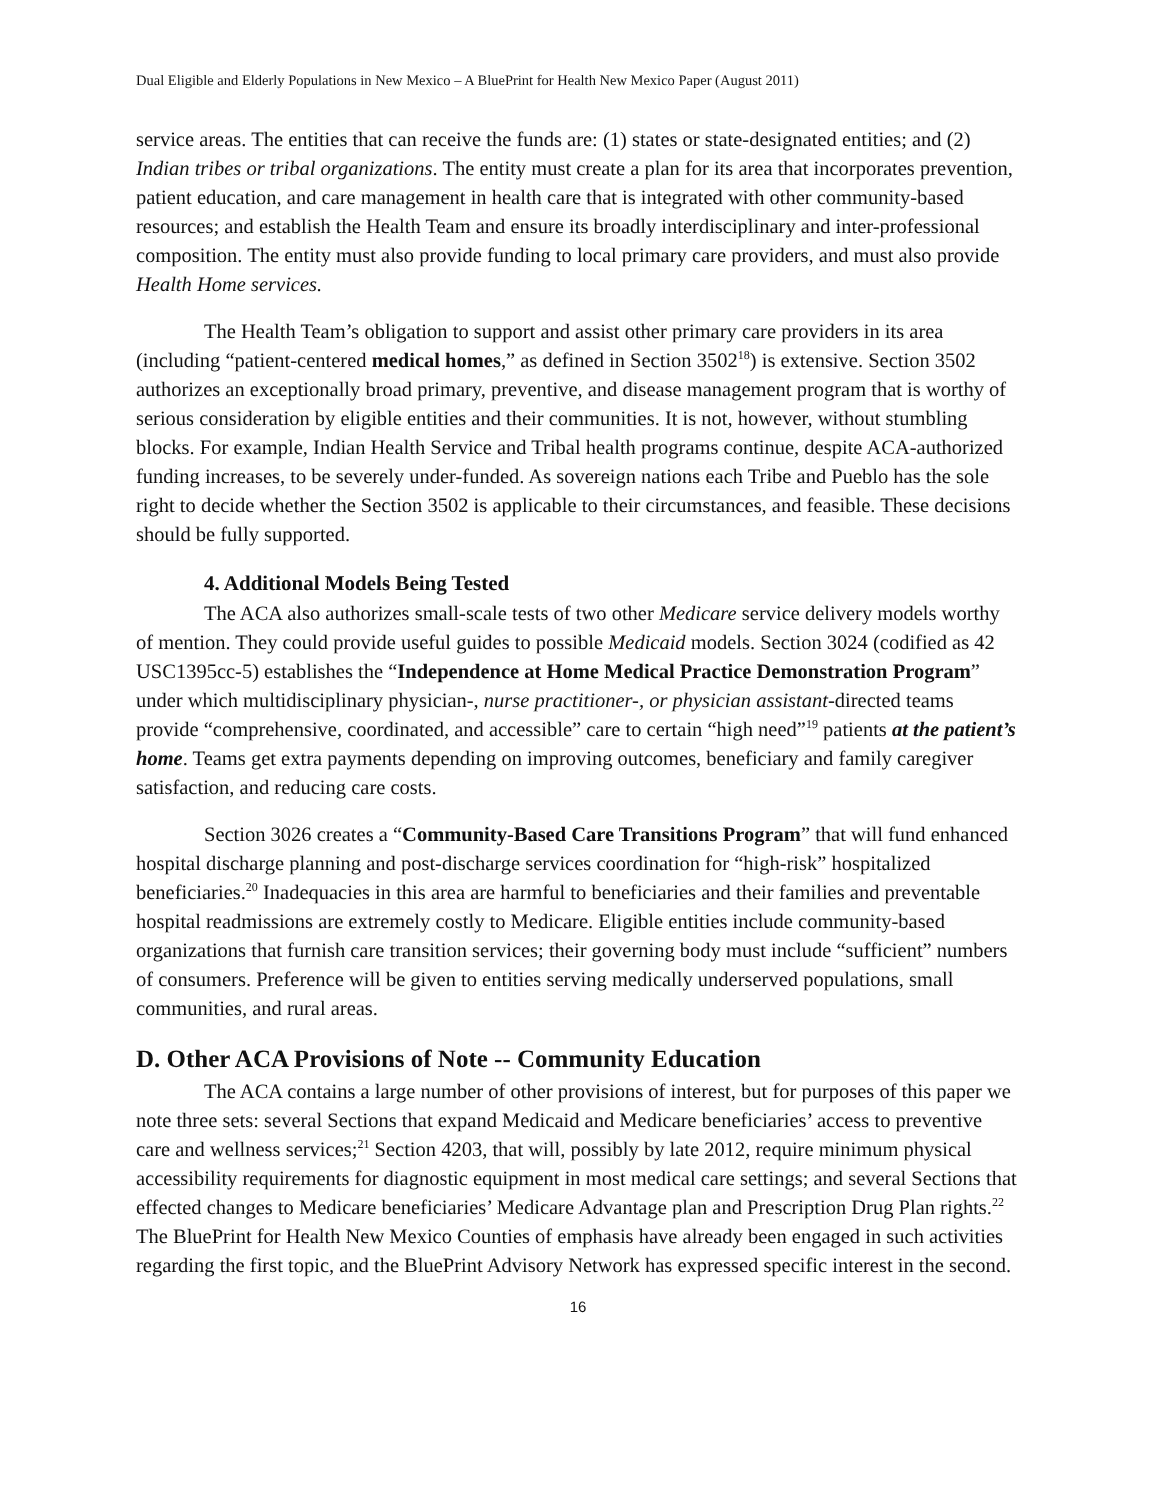Dual Eligible and Elderly Populations in New Mexico – A BluePrint for Health New Mexico Paper (August 2011)
service areas. The entities that can receive the funds are: (1) states or state-designated entities; and (2) Indian tribes or tribal organizations. The entity must create a plan for its area that incorporates prevention, patient education, and care management in health care that is integrated with other community-based resources; and establish the Health Team and ensure its broadly interdisciplinary and inter-professional composition. The entity must also provide funding to local primary care providers, and must also provide Health Home services.
The Health Team’s obligation to support and assist other primary care providers in its area (including “patient-centered medical homes,” as defined in Section 3502<sup>18</sup>) is extensive. Section 3502 authorizes an exceptionally broad primary, preventive, and disease management program that is worthy of serious consideration by eligible entities and their communities. It is not, however, without stumbling blocks. For example, Indian Health Service and Tribal health programs continue, despite ACA-authorized funding increases, to be severely under-funded. As sovereign nations each Tribe and Pueblo has the sole right to decide whether the Section 3502 is applicable to their circumstances, and feasible. These decisions should be fully supported.
4. Additional Models Being Tested
The ACA also authorizes small-scale tests of two other Medicare service delivery models worthy of mention. They could provide useful guides to possible Medicaid models. Section 3024 (codified as 42 USC1395cc-5) establishes the “Independence at Home Medical Practice Demonstration Program” under which multidisciplinary physician-, nurse practitioner-, or physician assistant-directed teams provide “comprehensive, coordinated, and accessible” care to certain “high need”<sup>19</sup> patients at the patient’s home. Teams get extra payments depending on improving outcomes, beneficiary and family caregiver satisfaction, and reducing care costs.
Section 3026 creates a “Community-Based Care Transitions Program” that will fund enhanced hospital discharge planning and post-discharge services coordination for “high-risk” hospitalized beneficiaries.<sup>20</sup> Inadequacies in this area are harmful to beneficiaries and their families and preventable hospital readmissions are extremely costly to Medicare. Eligible entities include community-based organizations that furnish care transition services; their governing body must include “sufficient” numbers of consumers. Preference will be given to entities serving medically underserved populations, small communities, and rural areas.
D. Other ACA Provisions of Note -- Community Education
The ACA contains a large number of other provisions of interest, but for purposes of this paper we note three sets: several Sections that expand Medicaid and Medicare beneficiaries’ access to preventive care and wellness services;<sup>21</sup> Section 4203, that will, possibly by late 2012, require minimum physical accessibility requirements for diagnostic equipment in most medical care settings; and several Sections that effected changes to Medicare beneficiaries’ Medicare Advantage plan and Prescription Drug Plan rights.<sup>22</sup> The BluePrint for Health New Mexico Counties of emphasis have already been engaged in such activities regarding the first topic, and the BluePrint Advisory Network has expressed specific interest in the second.
16